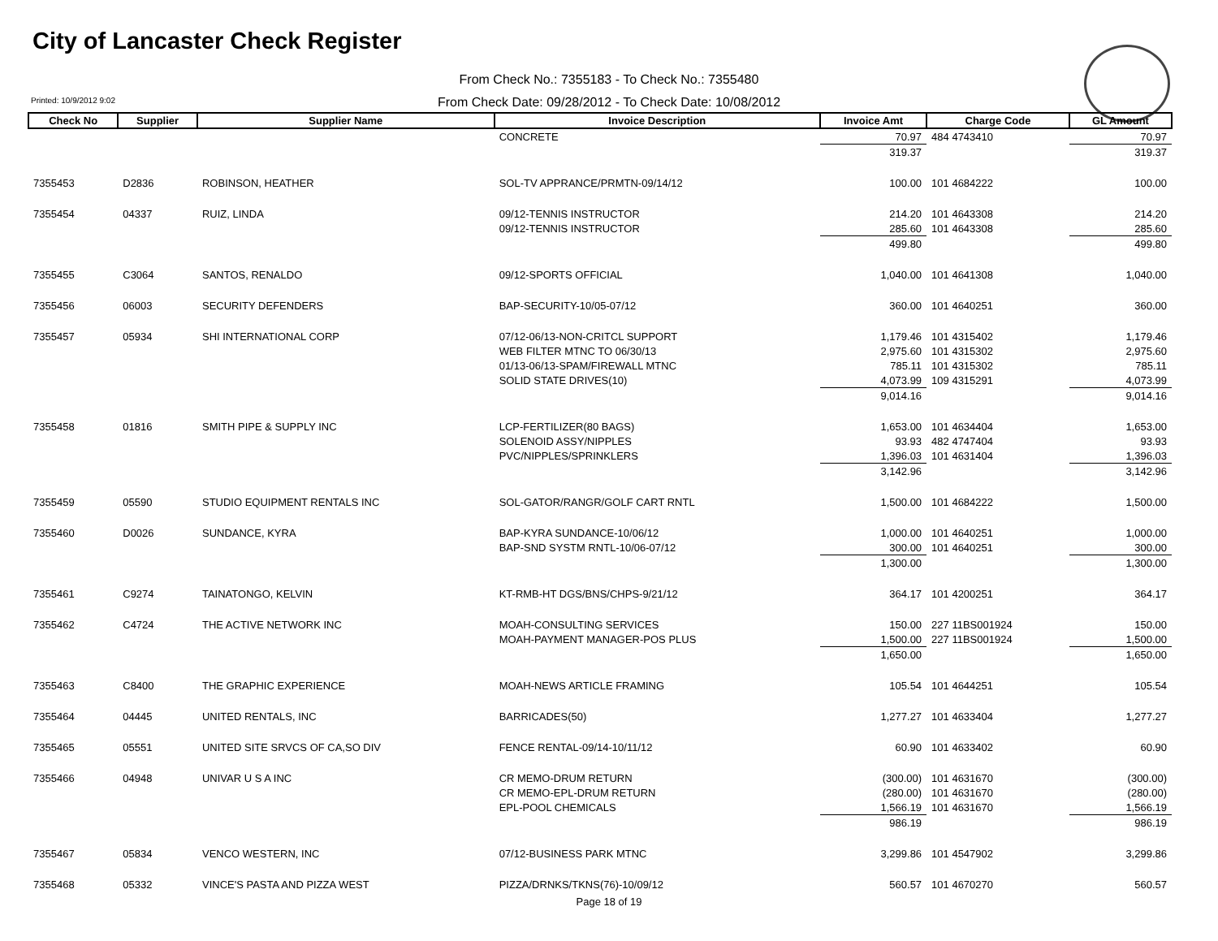City of Lancaster Check Register
From Check No.: 7355183 - To Check No.: 7355480
From Check Date: 09/28/2012 - To Check Date: 10/08/2012
Printed: 10/9/2012 9:02
| Check No | Supplier | Supplier Name | Invoice Description | Invoice Amt | Charge Code | GL Amount |
| --- | --- | --- | --- | --- | --- | --- |
| | | | CONCRETE | 70.97 | 484 4743410 | 70.97 |
| | | | | 319.37 | | 319.37 |
| 7355453 | D2836 | ROBINSON, HEATHER | SOL-TV APPRANCE/PRMTN-09/14/12 | 100.00 | 101 4684222 | 100.00 |
| 7355454 | 04337 | RUIZ, LINDA | 09/12-TENNIS INSTRUCTOR | 214.20 | 101 4643308 | 214.20 |
| | | | 09/12-TENNIS INSTRUCTOR | 285.60 | 101 4643308 | 285.60 |
| | | | | 499.80 | | 499.80 |
| 7355455 | C3064 | SANTOS, RENALDO | 09/12-SPORTS OFFICIAL | 1,040.00 | 101 4641308 | 1,040.00 |
| 7355456 | 06003 | SECURITY DEFENDERS | BAP-SECURITY-10/05-07/12 | 360.00 | 101 4640251 | 360.00 |
| 7355457 | 05934 | SHI INTERNATIONAL CORP | 07/12-06/13-NON-CRITCL SUPPORT | 1,179.46 | 101 4315402 | 1,179.46 |
| | | | WEB FILTER MTNC TO 06/30/13 | 2,975.60 | 101 4315302 | 2,975.60 |
| | | | 01/13-06/13-SPAM/FIREWALL MTNC | 785.11 | 101 4315302 | 785.11 |
| | | | SOLID STATE DRIVES(10) | 4,073.99 | 109 4315291 | 4,073.99 |
| | | | | 9,014.16 | | 9,014.16 |
| 7355458 | 01816 | SMITH PIPE & SUPPLY INC | LCP-FERTILIZER(80 BAGS) | 1,653.00 | 101 4634404 | 1,653.00 |
| | | | SOLENOID ASSY/NIPPLES | 93.93 | 482 4747404 | 93.93 |
| | | | PVC/NIPPLES/SPRINKLERS | 1,396.03 | 101 4631404 | 1,396.03 |
| | | | | 3,142.96 | | 3,142.96 |
| 7355459 | 05590 | STUDIO EQUIPMENT RENTALS INC | SOL-GATOR/RANGR/GOLF CART RNTL | 1,500.00 | 101 4684222 | 1,500.00 |
| 7355460 | D0026 | SUNDANCE, KYRA | BAP-KYRA SUNDANCE-10/06/12 | 1,000.00 | 101 4640251 | 1,000.00 |
| | | | BAP-SND SYSTM RNTL-10/06-07/12 | 300.00 | 101 4640251 | 300.00 |
| | | | | 1,300.00 | | 1,300.00 |
| 7355461 | C9274 | TAINATONGO, KELVIN | KT-RMB-HT DGS/BNS/CHPS-9/21/12 | 364.17 | 101 4200251 | 364.17 |
| 7355462 | C4724 | THE ACTIVE NETWORK INC | MOAH-CONSULTING SERVICES | 150.00 | 227 11BS001924 | 150.00 |
| | | | MOAH-PAYMENT MANAGER-POS PLUS | 1,500.00 | 227 11BS001924 | 1,500.00 |
| | | | | 1,650.00 | | 1,650.00 |
| 7355463 | C8400 | THE GRAPHIC EXPERIENCE | MOAH-NEWS ARTICLE FRAMING | 105.54 | 101 4644251 | 105.54 |
| 7355464 | 04445 | UNITED RENTALS, INC | BARRICADES(50) | 1,277.27 | 101 4633404 | 1,277.27 |
| 7355465 | 05551 | UNITED SITE SRVCS OF CA,SO DIV | FENCE RENTAL-09/14-10/11/12 | 60.90 | 101 4633402 | 60.90 |
| 7355466 | 04948 | UNIVAR U S A INC | CR MEMO-DRUM RETURN | (300.00) | 101 4631670 | (300.00) |
| | | | CR MEMO-EPL-DRUM RETURN | (280.00) | 101 4631670 | (280.00) |
| | | | EPL-POOL CHEMICALS | 1,566.19 | 101 4631670 | 1,566.19 |
| | | | | 986.19 | | 986.19 |
| 7355467 | 05834 | VENCO WESTERN, INC | 07/12-BUSINESS PARK MTNC | 3,299.86 | 101 4547902 | 3,299.86 |
| 7355468 | 05332 | VINCE'S PASTA AND PIZZA WEST | PIZZA/DRNKS/TKNS(76)-10/09/12 | 560.57 | 101 4670270 | 560.57 |
Page 18 of 19